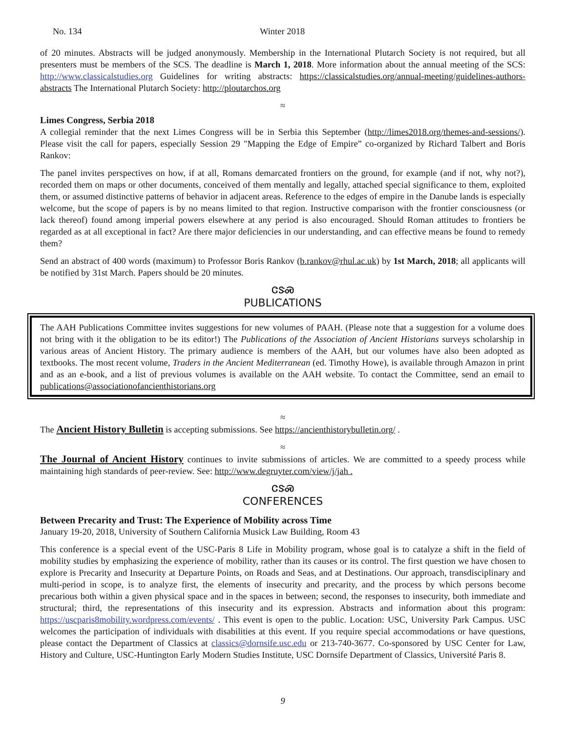No. 134 Winter 2018
of 20 minutes. Abstracts will be judged anonymously. Membership in the International Plutarch Society is not required, but all presenters must be members of the SCS. The deadline is March 1, 2018. More information about the annual meeting of the SCS: http://www.classicalstudies.org Guidelines for writing abstracts: https://classicalstudies.org/annual-meeting/guidelines-authors-abstracts The International Plutarch Society: http://ploutarchos.org
≈
Limes Congress, Serbia 2018
A collegial reminder that the next Limes Congress will be in Serbia this September (http://limes2018.org/themes-and-sessions/). Please visit the call for papers, especially Session 29 "Mapping the Edge of Empire” co-organized by Richard Talbert and Boris Rankov:
The panel invites perspectives on how, if at all, Romans demarcated frontiers on the ground, for example (and if not, why not?), recorded them on maps or other documents, conceived of them mentally and legally, attached special significance to them, exploited them, or assumed distinctive patterns of behavior in adjacent areas. Reference to the edges of empire in the Danube lands is especially welcome, but the scope of papers is by no means limited to that region. Instructive comparison with the frontier consciousness (or lack thereof) found among imperial powers elsewhere at any period is also encouraged. Should Roman attitudes to frontiers be regarded as at all exceptional in fact? Are there major deficiencies in our understanding, and can effective means be found to remedy them?
Send an abstract of 400 words (maximum) to Professor Boris Rankov (b.rankov@rhul.ac.uk) by 1st March, 2018; all applicants will be notified by 31st March. Papers should be 20 minutes.
ᏣᏕᏍ
PUBLICATIONS
The AAH Publications Committee invites suggestions for new volumes of PAAH. (Please note that a suggestion for a volume does not bring with it the obligation to be its editor!) The Publications of the Association of Ancient Historians surveys scholarship in various areas of Ancient History. The primary audience is members of the AAH, but our volumes have also been adopted as textbooks. The most recent volume, Traders in the Ancient Mediterranean (ed. Timothy Howe), is available through Amazon in print and as an e-book, and a list of previous volumes is available on the AAH website. To contact the Committee, send an email to publications@associationofancienthistorians.org
≈
The Ancient History Bulletin is accepting submissions. See https://ancienthistorybulletin.org/ .
≈
The Journal of Ancient History continues to invite submissions of articles. We are committed to a speedy process while maintaining high standards of peer-review. See: http://www.degruyter.com/view/j/jah .
ᏣᏕᏍ
CONFERENCES
Between Precarity and Trust: The Experience of Mobility across Time
January 19-20, 2018, University of Southern California Musick Law Building, Room 43
This conference is a special event of the USC-Paris 8 Life in Mobility program, whose goal is to catalyze a shift in the field of mobility studies by emphasizing the experience of mobility, rather than its causes or its control. The first question we have chosen to explore is Precarity and Insecurity at Departure Points, on Roads and Seas, and at Destinations. Our approach, transdisciplinary and multi-period in scope, is to analyze first, the elements of insecurity and precarity, and the process by which persons become precarious both within a given physical space and in the spaces in between; second, the responses to insecurity, both immediate and structural; third, the representations of this insecurity and its expression. Abstracts and information about this program: https://uscparis8mobility.wordpress.com/events/ . This event is open to the public. Location: USC, University Park Campus. USC welcomes the participation of individuals with disabilities at this event. If you require special accommodations or have questions, please contact the Department of Classics at classics@dornsife.usc.edu or 213-740-3677. Co-sponsored by USC Center for Law, History and Culture, USC-Huntington Early Modern Studies Institute, USC Dornsife Department of Classics, Université Paris 8.
9